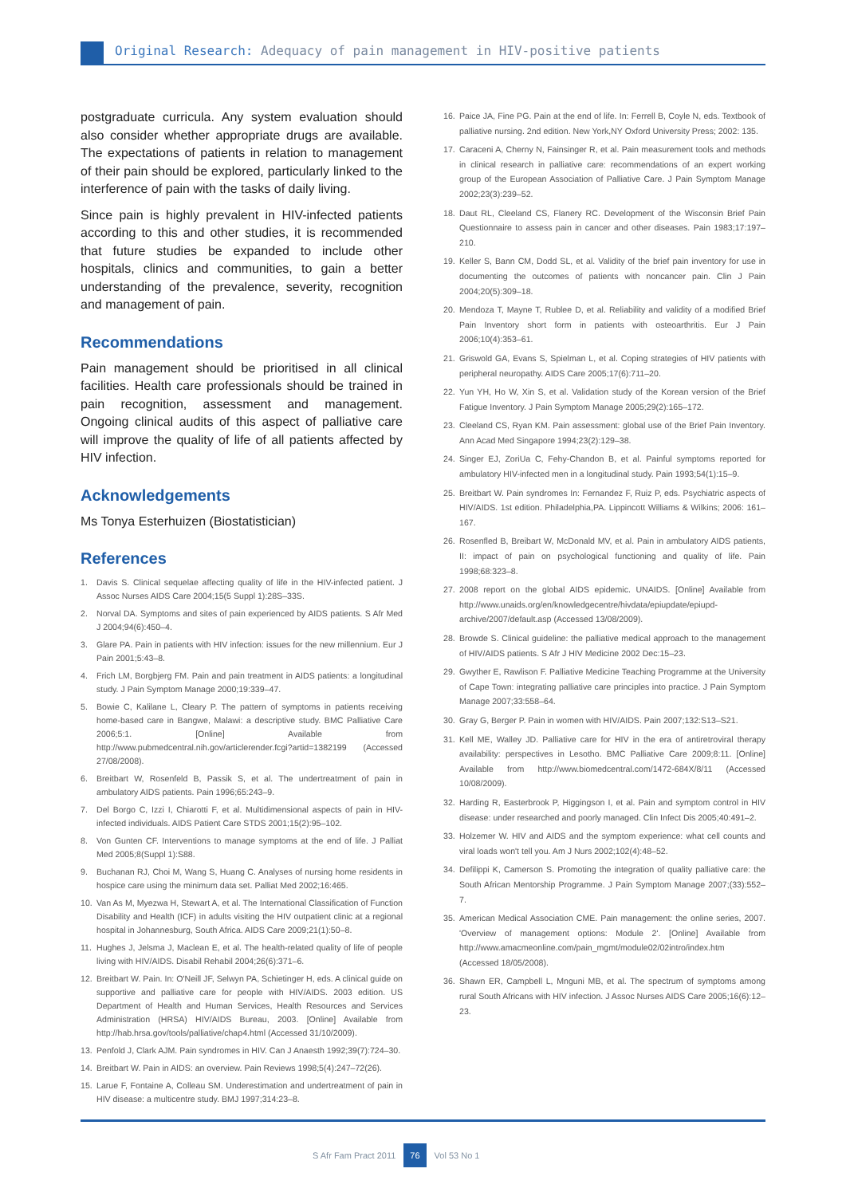Original Research: Adequacy of pain management in HIV-positive patients
postgraduate curricula. Any system evaluation should also consider whether appropriate drugs are available. The expectations of patients in relation to management of their pain should be explored, particularly linked to the interference of pain with the tasks of daily living.
Since pain is highly prevalent in HIV-infected patients according to this and other studies, it is recommended that future studies be expanded to include other hospitals, clinics and communities, to gain a better understanding of the prevalence, severity, recognition and management of pain.
Recommendations
Pain management should be prioritised in all clinical facilities. Health care professionals should be trained in pain recognition, assessment and management. Ongoing clinical audits of this aspect of palliative care will improve the quality of life of all patients affected by HIV infection.
Acknowledgements
Ms Tonya Esterhuizen (Biostatistician)
References
1. Davis S. Clinical sequelae affecting quality of life in the HIV-infected patient. J Assoc Nurses AIDS Care 2004;15(5 Suppl 1):28S–33S.
2. Norval DA. Symptoms and sites of pain experienced by AIDS patients. S Afr Med J 2004;94(6):450–4.
3. Glare PA. Pain in patients with HIV infection: issues for the new millennium. Eur J Pain 2001;5:43–8.
4. Frich LM, Borgbjerg FM. Pain and pain treatment in AIDS patients: a longitudinal study. J Pain Symptom Manage 2000;19:339–47.
5. Bowie C, Kalilane L, Cleary P. The pattern of symptoms in patients receiving home-based care in Bangwe, Malawi: a descriptive study. BMC Palliative Care 2006;5:1. [Online] Available from http://www.pubmedcentral.nih.gov/articlerender.fcgi?artid=1382199 (Accessed 27/08/2008).
6. Breitbart W, Rosenfeld B, Passik S, et al. The undertreatment of pain in ambulatory AIDS patients. Pain 1996;65:243–9.
7. Del Borgo C, Izzi I, Chiarotti F, et al. Multidimensional aspects of pain in HIV-infected individuals. AIDS Patient Care STDS 2001;15(2):95–102.
8. Von Gunten CF. Interventions to manage symptoms at the end of life. J Palliat Med 2005;8(Suppl 1):S88.
9. Buchanan RJ, Choi M, Wang S, Huang C. Analyses of nursing home residents in hospice care using the minimum data set. Palliat Med 2002;16:465.
10. Van As M, Myezwa H, Stewart A, et al. The International Classification of Function Disability and Health (ICF) in adults visiting the HIV outpatient clinic at a regional hospital in Johannesburg, South Africa. AIDS Care 2009;21(1):50–8.
11. Hughes J, Jelsma J, Maclean E, et al. The health-related quality of life of people living with HIV/AIDS. Disabil Rehabil 2004;26(6):371–6.
12. Breitbart W. Pain. In: O'Neill JF, Selwyn PA, Schietinger H, eds. A clinical guide on supportive and palliative care for people with HIV/AIDS. 2003 edition. US Department of Health and Human Services, Health Resources and Services Administration (HRSA) HIV/AIDS Bureau, 2003. [Online] Available from http://hab.hrsa.gov/tools/palliative/chap4.html (Accessed 31/10/2009).
13. Penfold J, Clark AJM. Pain syndromes in HIV. Can J Anaesth 1992;39(7):724–30.
14. Breitbart W. Pain in AIDS: an overview. Pain Reviews 1998;5(4):247–72(26).
15. Larue F, Fontaine A, Colleau SM. Underestimation and undertreatment of pain in HIV disease: a multicentre study. BMJ 1997;314:23–8.
16. Paice JA, Fine PG. Pain at the end of life. In: Ferrell B, Coyle N, eds. Textbook of palliative nursing. 2nd edition. New York,NY Oxford University Press; 2002: 135.
17. Caraceni A, Cherny N, Fainsinger R, et al. Pain measurement tools and methods in clinical research in palliative care: recommendations of an expert working group of the European Association of Palliative Care. J Pain Symptom Manage 2002;23(3):239–52.
18. Daut RL, Cleeland CS, Flanery RC. Development of the Wisconsin Brief Pain Questionnaire to assess pain in cancer and other diseases. Pain 1983;17:197–210.
19. Keller S, Bann CM, Dodd SL, et al. Validity of the brief pain inventory for use in documenting the outcomes of patients with noncancer pain. Clin J Pain 2004;20(5):309–18.
20. Mendoza T, Mayne T, Rublee D, et al. Reliability and validity of a modified Brief Pain Inventory short form in patients with osteoarthritis. Eur J Pain 2006;10(4):353–61.
21. Griswold GA, Evans S, Spielman L, et al. Coping strategies of HIV patients with peripheral neuropathy. AIDS Care 2005;17(6):711–20.
22. Yun YH, Ho W, Xin S, et al. Validation study of the Korean version of the Brief Fatigue Inventory. J Pain Symptom Manage 2005;29(2):165–172.
23. Cleeland CS, Ryan KM. Pain assessment: global use of the Brief Pain Inventory. Ann Acad Med Singapore 1994;23(2):129–38.
24. Singer EJ, ZoriUa C, Fehy-Chandon B, et al. Painful symptoms reported for ambulatory HIV-infected men in a longitudinal study. Pain 1993;54(1):15–9.
25. Breitbart W. Pain syndromes In: Fernandez F, Ruiz P, eds. Psychiatric aspects of HIV/AIDS. 1st edition. Philadelphia,PA. Lippincott Williams & Wilkins; 2006: 161–167.
26. Rosenfled B, Breibart W, McDonald MV, et al. Pain in ambulatory AIDS patients, II: impact of pain on psychological functioning and quality of life. Pain 1998;68:323–8.
27. 2008 report on the global AIDS epidemic. UNAIDS. [Online] Available from http://www.unaids.org/en/knowledgecentre/hivdata/epiupdate/epiupd-archive/2007/default.asp (Accessed 13/08/2009).
28. Browde S. Clinical guideline: the palliative medical approach to the management of HIV/AIDS patients. S Afr J HIV Medicine 2002 Dec:15–23.
29. Gwyther E, Rawlison F. Palliative Medicine Teaching Programme at the University of Cape Town: integrating palliative care principles into practice. J Pain Symptom Manage 2007;33:558–64.
30. Gray G, Berger P. Pain in women with HIV/AIDS. Pain 2007;132:S13–S21.
31. Kell ME, Walley JD. Palliative care for HIV in the era of antiretroviral therapy availability: perspectives in Lesotho. BMC Palliative Care 2009;8:11. [Online] Available from http://www.biomedcentral.com/1472-684X/8/11 (Accessed 10/08/2009).
32. Harding R, Easterbrook P, Higgingson I, et al. Pain and symptom control in HIV disease: under researched and poorly managed. Clin Infect Dis 2005;40:491–2.
33. Holzemer W. HIV and AIDS and the symptom experience: what cell counts and viral loads won't tell you. Am J Nurs 2002;102(4):48–52.
34. Defilippi K, Camerson S. Promoting the integration of quality palliative care: the South African Mentorship Programme. J Pain Symptom Manage 2007;(33):552–7.
35. American Medical Association CME. Pain management: the online series, 2007. 'Overview of management options: Module 2'. [Online] Available from http://www.amacmeonline.com/pain_mgmt/module02/02intro/index.htm (Accessed 18/05/2008).
36. Shawn ER, Campbell L, Mnguni MB, et al. The spectrum of symptoms among rural South Africans with HIV infection. J Assoc Nurses AIDS Care 2005;16(6):12–23.
S Afr Fam Pract 2011 76 Vol 53 No 1